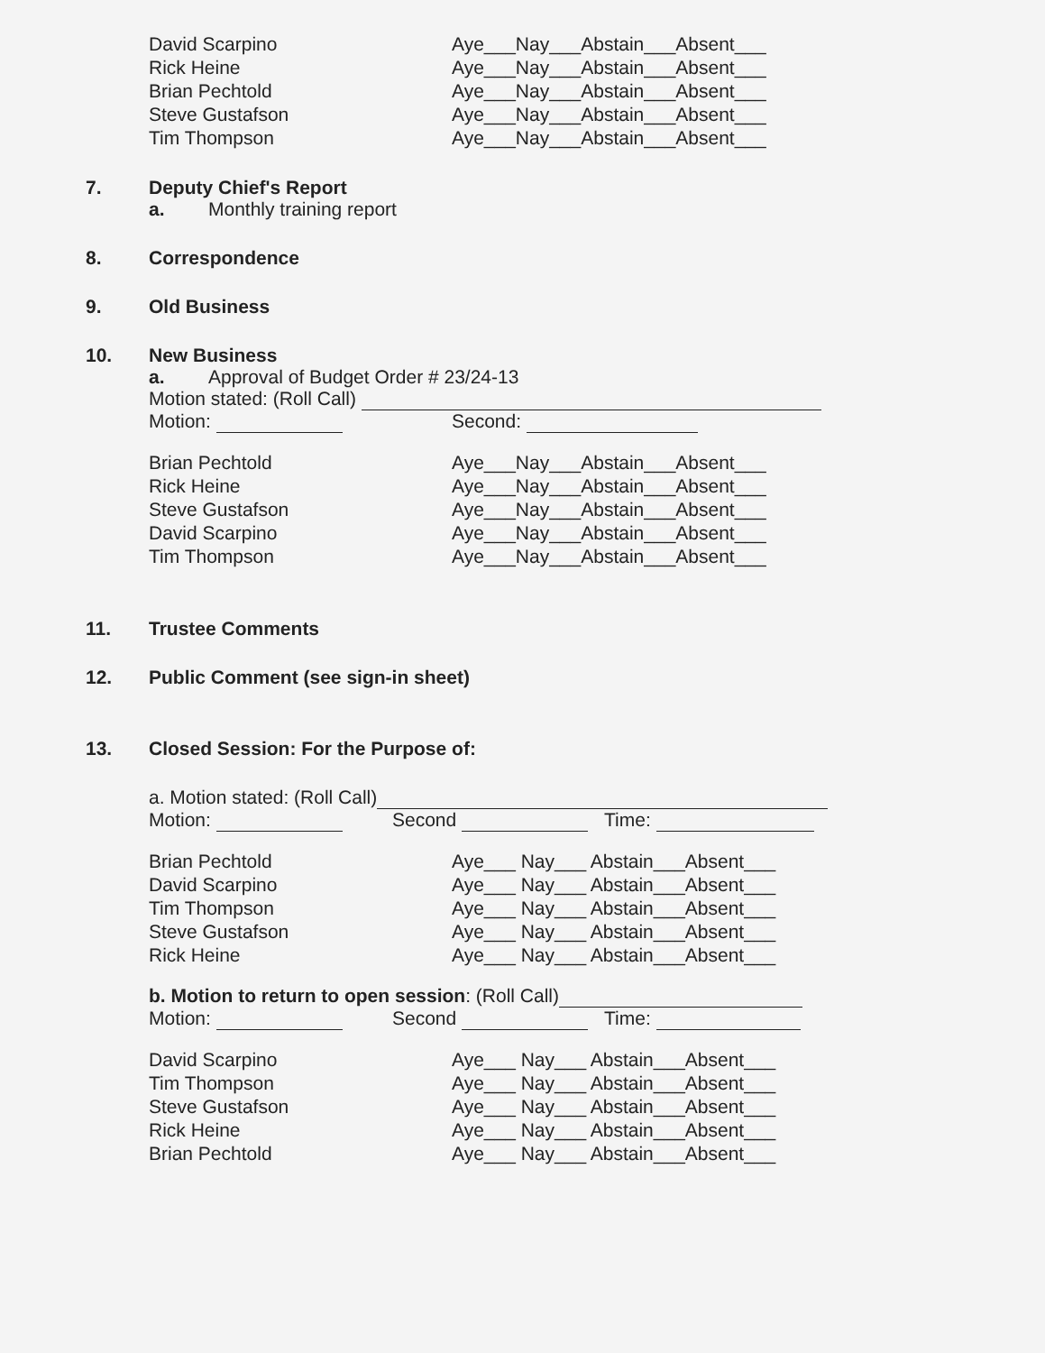| David Scarpino | Aye___Nay___Abstain___Absent___ |
| Rick Heine | Aye___Nay___Abstain___Absent___ |
| Brian Pechtold | Aye___Nay___Abstain___Absent___ |
| Steve Gustafson | Aye___Nay___Abstain___Absent___ |
| Tim Thompson | Aye___Nay___Abstain___Absent___ |
7. Deputy Chief's Report
a. Monthly training report
8. Correspondence
9. Old Business
10. New Business
a. Approval of Budget Order # 23/24-13
Motion stated: (Roll Call)
Motion: Second:
| Brian Pechtold | Aye___Nay___Abstain___Absent___ |
| Rick Heine | Aye___Nay___Abstain___Absent___ |
| Steve Gustafson | Aye___Nay___Abstain___Absent___ |
| David Scarpino | Aye___Nay___Abstain___Absent___ |
| Tim Thompson | Aye___Nay___Abstain___Absent___ |
11. Trustee Comments
12. Public Comment (see sign-in sheet)
13. Closed Session: For the Purpose of:
a. Motion stated: (Roll Call)
Motion: Second Time:
| Brian Pechtold | Aye___ Nay___ Abstain___Absent___ |
| David Scarpino | Aye___ Nay___ Abstain___Absent___ |
| Tim Thompson | Aye___ Nay___ Abstain___Absent___ |
| Steve Gustafson | Aye___ Nay___ Abstain___Absent___ |
| Rick Heine | Aye___ Nay___ Abstain___Absent___ |
b. Motion to return to open session: (Roll Call)
Motion: Second Time:
| David Scarpino | Aye___ Nay___ Abstain___Absent___ |
| Tim Thompson | Aye___ Nay___ Abstain___Absent___ |
| Steve Gustafson | Aye___ Nay___ Abstain___Absent___ |
| Rick Heine | Aye___ Nay___ Abstain___Absent___ |
| Brian Pechtold | Aye___ Nay___ Abstain___Absent___ |